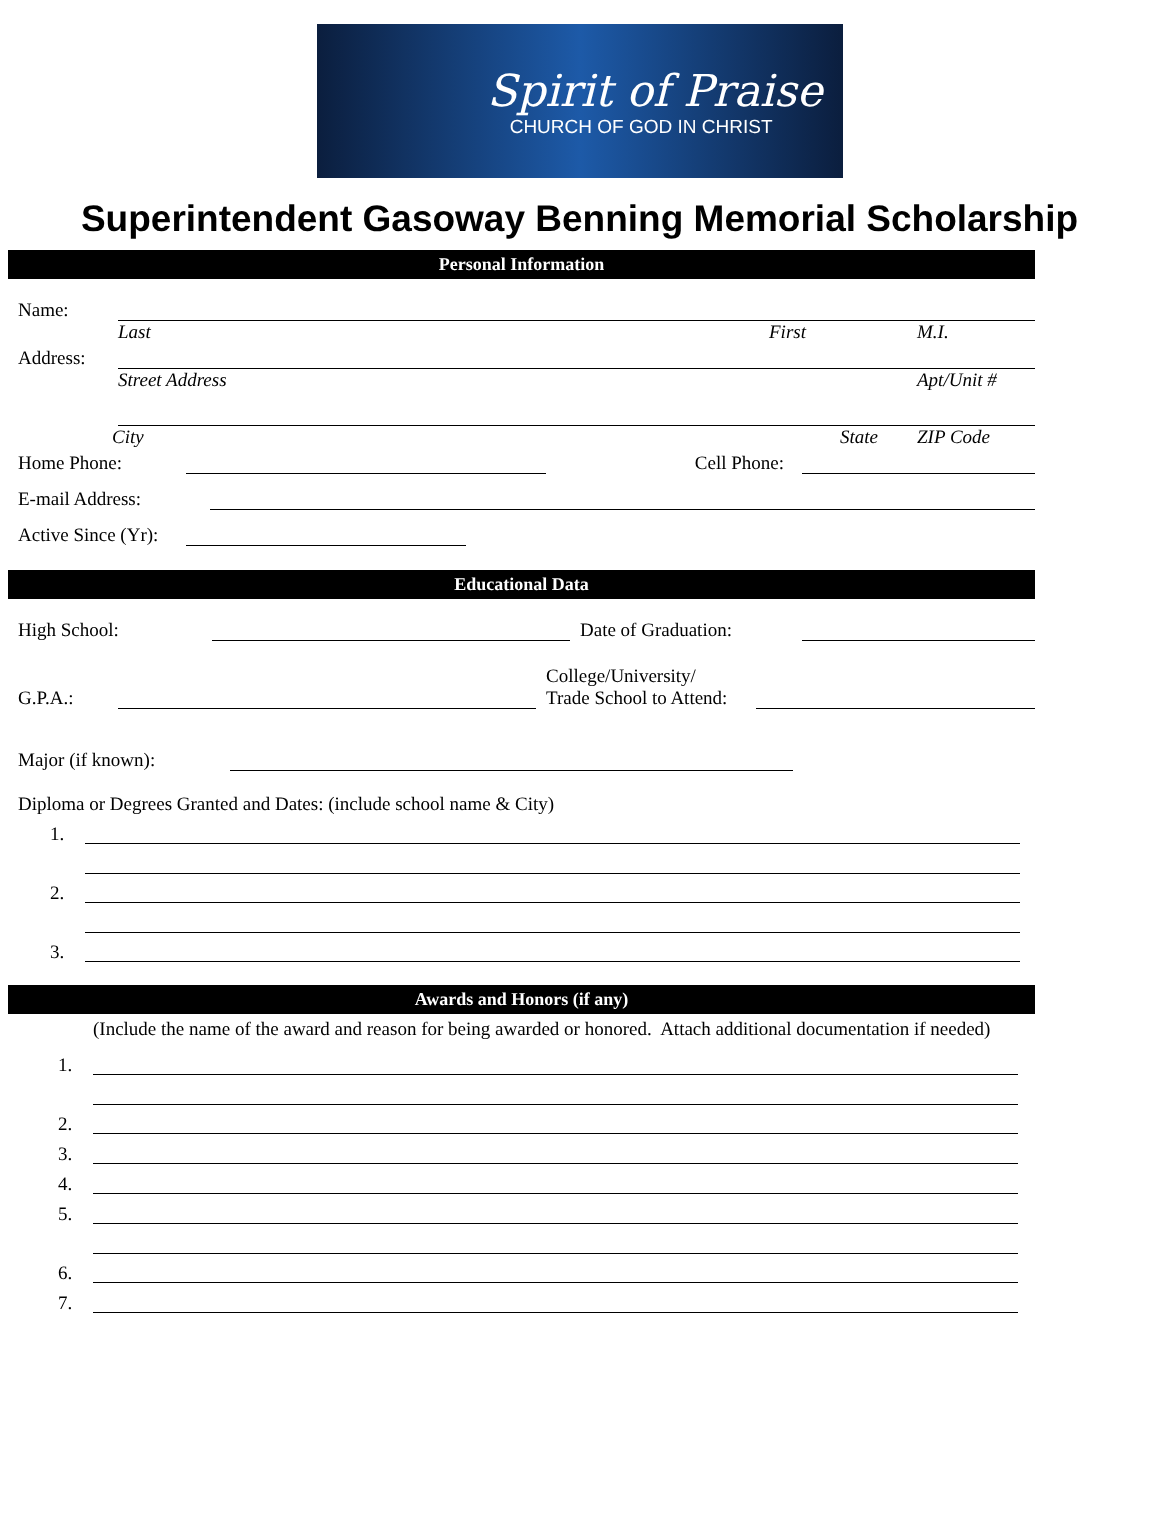Spirit of Praise
CHURCH OF GOD IN CHRIST
Superintendent Gasoway Benning Memorial Scholarship
Personal Information
Name:
Last First M.I.
Address:
Street Address Apt/Unit #
City State ZIP Code
Home Phone:
Cell Phone:
E-mail Address:
Active Since (Yr):
Educational Data
High School:
Date of Graduation:
G.P.A.:
College/University/
Trade School to Attend:
Major (if known):
Diploma or Degrees Granted and Dates: (include school name & City)
1.
2.
3.
Awards and Honors (if any)
(Include the name of the award and reason for being awarded or honored. Attach additional documentation if needed)
1.
2.
3.
4.
5.
6.
7.